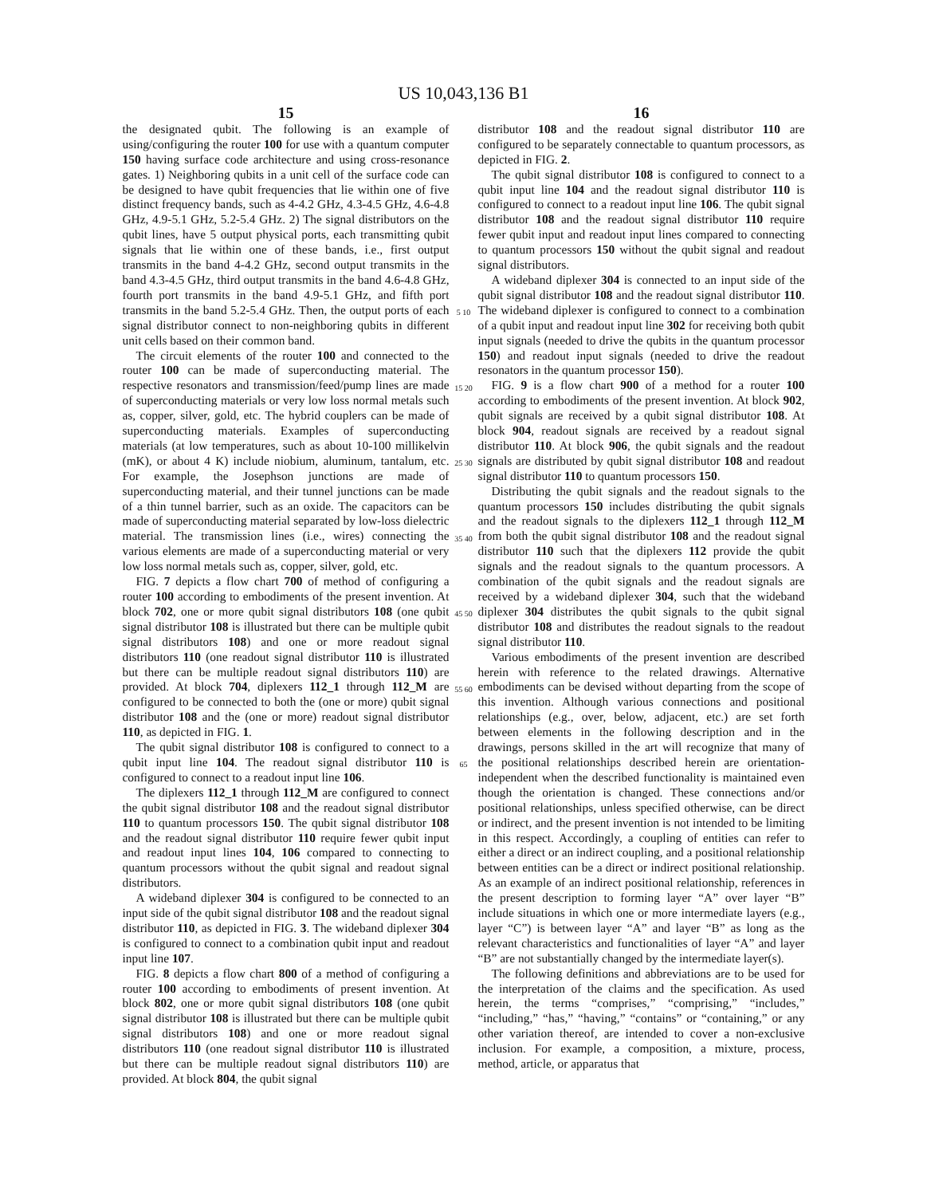US 10,043,136 B1
15
the designated qubit. The following is an example of using/configuring the router 100 for use with a quantum computer 150 having surface code architecture and using cross-resonance gates. 1) Neighboring qubits in a unit cell of the surface code can be designed to have qubit frequencies that lie within one of five distinct frequency bands, such as 4-4.2 GHz, 4.3-4.5 GHz, 4.6-4.8 GHz, 4.9-5.1 GHz, 5.2-5.4 GHz. 2) The signal distributors on the qubit lines, have 5 output physical ports, each transmitting qubit signals that lie within one of these bands, i.e., first output transmits in the band 4-4.2 GHz, second output transmits in the band 4.3-4.5 GHz, third output transmits in the band 4.6-4.8 GHz, fourth port transmits in the band 4.9-5.1 GHz, and fifth port transmits in the band 5.2-5.4 GHz. Then, the output ports of each signal distributor connect to non-neighboring qubits in different unit cells based on their common band.
The circuit elements of the router 100 and connected to the router 100 can be made of superconducting material. The respective resonators and transmission/feed/pump lines are made of superconducting materials or very low loss normal metals such as, copper, silver, gold, etc. The hybrid couplers can be made of superconducting materials. Examples of superconducting materials (at low temperatures, such as about 10-100 millikelvin (mK), or about 4 K) include niobium, aluminum, tantalum, etc. For example, the Josephson junctions are made of superconducting material, and their tunnel junctions can be made of a thin tunnel barrier, such as an oxide. The capacitors can be made of superconducting material separated by low-loss dielectric material. The transmission lines (i.e., wires) connecting the various elements are made of a superconducting material or very low loss normal metals such as, copper, silver, gold, etc.
FIG. 7 depicts a flow chart 700 of method of configuring a router 100 according to embodiments of the present invention. At block 702, one or more qubit signal distributors 108 (one qubit signal distributor 108 is illustrated but there can be multiple qubit signal distributors 108) and one or more readout signal distributors 110 (one readout signal distributor 110 is illustrated but there can be multiple readout signal distributors 110) are provided. At block 704, diplexers 112_1 through 112_M are configured to be connected to both the (one or more) qubit signal distributor 108 and the (one or more) readout signal distributor 110, as depicted in FIG. 1.
The qubit signal distributor 108 is configured to connect to a qubit input line 104. The readout signal distributor 110 is configured to connect to a readout input line 106.
The diplexers 112_1 through 112_M are configured to connect the qubit signal distributor 108 and the readout signal distributor 110 to quantum processors 150. The qubit signal distributor 108 and the readout signal distributor 110 require fewer qubit input and readout input lines 104, 106 compared to connecting to quantum processors without the qubit signal and readout signal distributors.
A wideband diplexer 304 is configured to be connected to an input side of the qubit signal distributor 108 and the readout signal distributor 110, as depicted in FIG. 3. The wideband diplexer 304 is configured to connect to a combination qubit input and readout input line 107.
FIG. 8 depicts a flow chart 800 of a method of configuring a router 100 according to embodiments of present invention. At block 802, one or more qubit signal distributors 108 (one qubit signal distributor 108 is illustrated but there can be multiple qubit signal distributors 108) and one or more readout signal distributors 110 (one readout signal distributor 110 is illustrated but there can be multiple readout signal distributors 110) are provided. At block 804, the qubit signal
5 10 15 20 25 30 35 40 45 50 55 60 65
16
distributor 108 and the readout signal distributor 110 are configured to be separately connectable to quantum processors, as depicted in FIG. 2.
The qubit signal distributor 108 is configured to connect to a qubit input line 104 and the readout signal distributor 110 is configured to connect to a readout input line 106. The qubit signal distributor 108 and the readout signal distributor 110 require fewer qubit input and readout input lines compared to connecting to quantum processors 150 without the qubit signal and readout signal distributors.
A wideband diplexer 304 is connected to an input side of the qubit signal distributor 108 and the readout signal distributor 110. The wideband diplexer is configured to connect to a combination of a qubit input and readout input line 302 for receiving both qubit input signals (needed to drive the qubits in the quantum processor 150) and readout input signals (needed to drive the readout resonators in the quantum processor 150).
FIG. 9 is a flow chart 900 of a method for a router 100 according to embodiments of the present invention. At block 902, qubit signals are received by a qubit signal distributor 108. At block 904, readout signals are received by a readout signal distributor 110. At block 906, the qubit signals and the readout signals are distributed by qubit signal distributor 108 and readout signal distributor 110 to quantum processors 150.
Distributing the qubit signals and the readout signals to the quantum processors 150 includes distributing the qubit signals and the readout signals to the diplexers 112_1 through 112_M from both the qubit signal distributor 108 and the readout signal distributor 110 such that the diplexers 112 provide the qubit signals and the readout signals to the quantum processors. A combination of the qubit signals and the readout signals are received by a wideband diplexer 304, such that the wideband diplexer 304 distributes the qubit signals to the qubit signal distributor 108 and distributes the readout signals to the readout signal distributor 110.
Various embodiments of the present invention are described herein with reference to the related drawings. Alternative embodiments can be devised without departing from the scope of this invention. Although various connections and positional relationships (e.g., over, below, adjacent, etc.) are set forth between elements in the following description and in the drawings, persons skilled in the art will recognize that many of the positional relationships described herein are orientation-independent when the described functionality is maintained even though the orientation is changed. These connections and/or positional relationships, unless specified otherwise, can be direct or indirect, and the present invention is not intended to be limiting in this respect. Accordingly, a coupling of entities can refer to either a direct or an indirect coupling, and a positional relationship between entities can be a direct or indirect positional relationship. As an example of an indirect positional relationship, references in the present description to forming layer “A” over layer “B” include situations in which one or more intermediate layers (e.g., layer “C”) is between layer “A” and layer “B” as long as the relevant characteristics and functionalities of layer “A” and layer “B” are not substantially changed by the intermediate layer(s).
The following definitions and abbreviations are to be used for the interpretation of the claims and the specification. As used herein, the terms “comprises,” “comprising,” “includes,” “including,” “has,” “having,” “contains” or “containing,” or any other variation thereof, are intended to cover a non-exclusive inclusion. For example, a composition, a mixture, process, method, article, or apparatus that